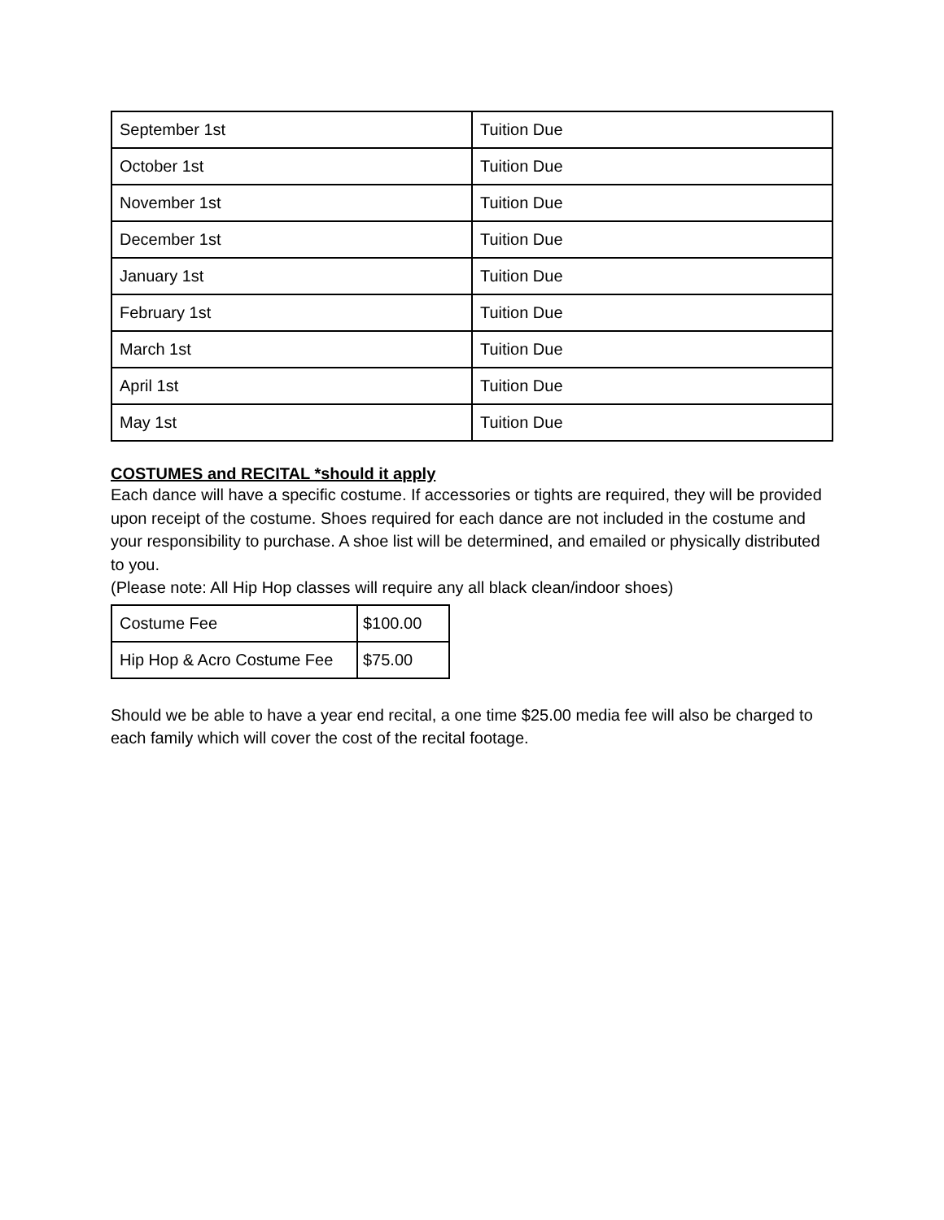| September 1st | Tuition Due |
| October 1st | Tuition Due |
| November 1st | Tuition Due |
| December 1st | Tuition Due |
| January 1st | Tuition Due |
| February 1st | Tuition Due |
| March 1st | Tuition Due |
| April 1st | Tuition Due |
| May 1st | Tuition Due |
COSTUMES and RECITAL *should it apply
Each dance will have a specific costume. If accessories or tights are required, they will be provided upon receipt of the costume. Shoes required for each dance are not included in the costume and your responsibility to purchase. A shoe list will be determined, and emailed or physically distributed to you.
(Please note: All Hip Hop classes will require any all black clean/indoor shoes)
| Costume Fee | $100.00 |
| Hip Hop & Acro Costume Fee | $75.00 |
Should we be able to have a year end recital, a one time $25.00 media fee will also be charged to each family which will cover the cost of the recital footage.